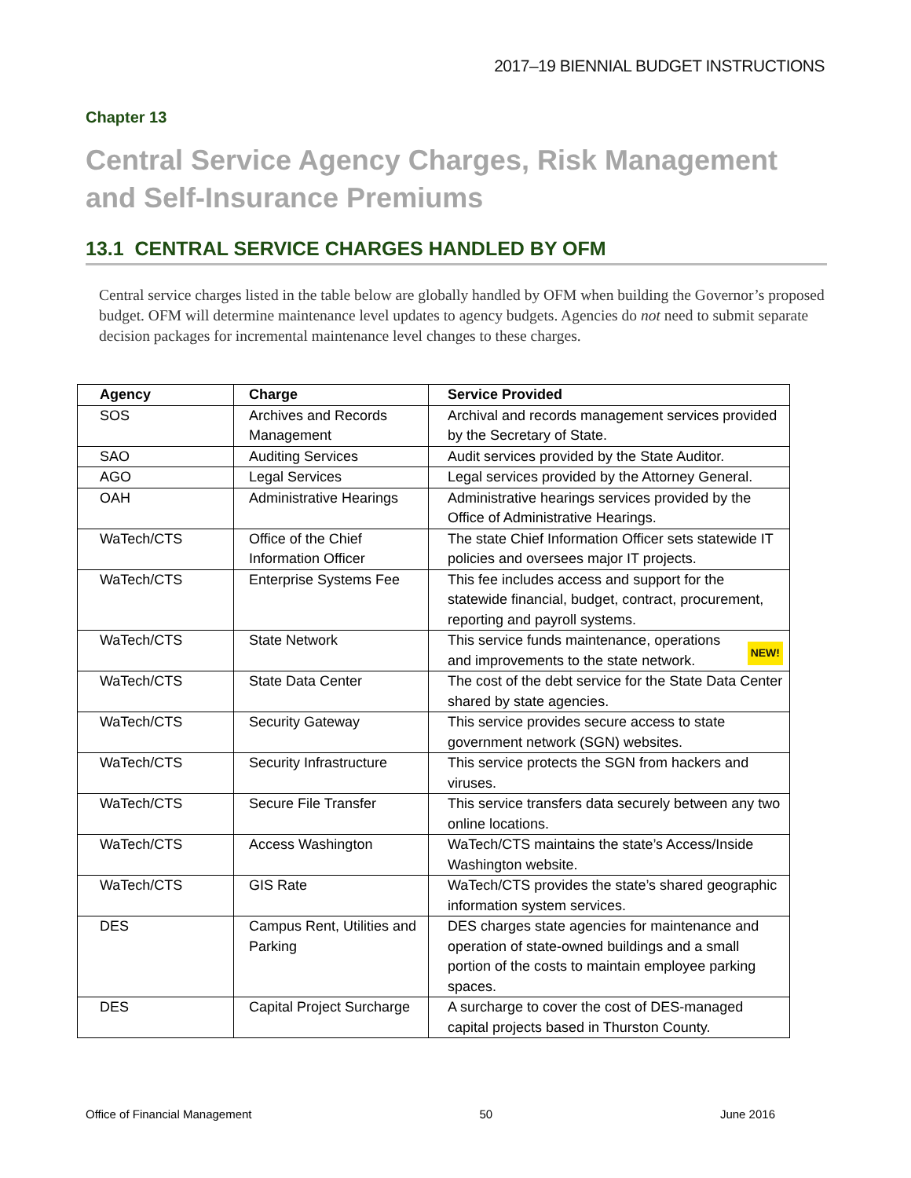2017–19 BIENNIAL BUDGET INSTRUCTIONS
Chapter 13
Central Service Agency Charges, Risk Management and Self-Insurance Premiums
13.1 CENTRAL SERVICE CHARGES HANDLED BY OFM
Central service charges listed in the table below are globally handled by OFM when building the Governor’s proposed budget. OFM will determine maintenance level updates to agency budgets. Agencies do not need to submit separate decision packages for incremental maintenance level changes to these charges.
| Agency | Charge | Service Provided |
| --- | --- | --- |
| SOS | Archives and Records Management | Archival and records management services provided by the Secretary of State. |
| SAO | Auditing Services | Audit services provided by the State Auditor. |
| AGO | Legal Services | Legal services provided by the Attorney General. |
| OAH | Administrative Hearings | Administrative hearings services provided by the Office of Administrative Hearings. |
| WaTech/CTS | Office of the Chief Information Officer | The state Chief Information Officer sets statewide IT policies and oversees major IT projects. |
| WaTech/CTS | Enterprise Systems Fee | This fee includes access and support for the statewide financial, budget, contract, procurement, reporting and payroll systems. |
| WaTech/CTS | State Network | NEW! This service funds maintenance, operations and improvements to the state network. |
| WaTech/CTS | State Data Center | The cost of the debt service for the State Data Center shared by state agencies. |
| WaTech/CTS | Security Gateway | This service provides secure access to state government network (SGN) websites. |
| WaTech/CTS | Security Infrastructure | This service protects the SGN from hackers and viruses. |
| WaTech/CTS | Secure File Transfer | This service transfers data securely between any two online locations. |
| WaTech/CTS | Access Washington | WaTech/CTS maintains the state’s Access/Inside Washington website. |
| WaTech/CTS | GIS Rate | WaTech/CTS provides the state’s shared geographic information system services. |
| DES | Campus Rent, Utilities and Parking | DES charges state agencies for maintenance and operation of state-owned buildings and a small portion of the costs to maintain employee parking spaces. |
| DES | Capital Project Surcharge | A surcharge to cover the cost of DES-managed capital projects based in Thurston County. |
Office of Financial Management 50 June 2016